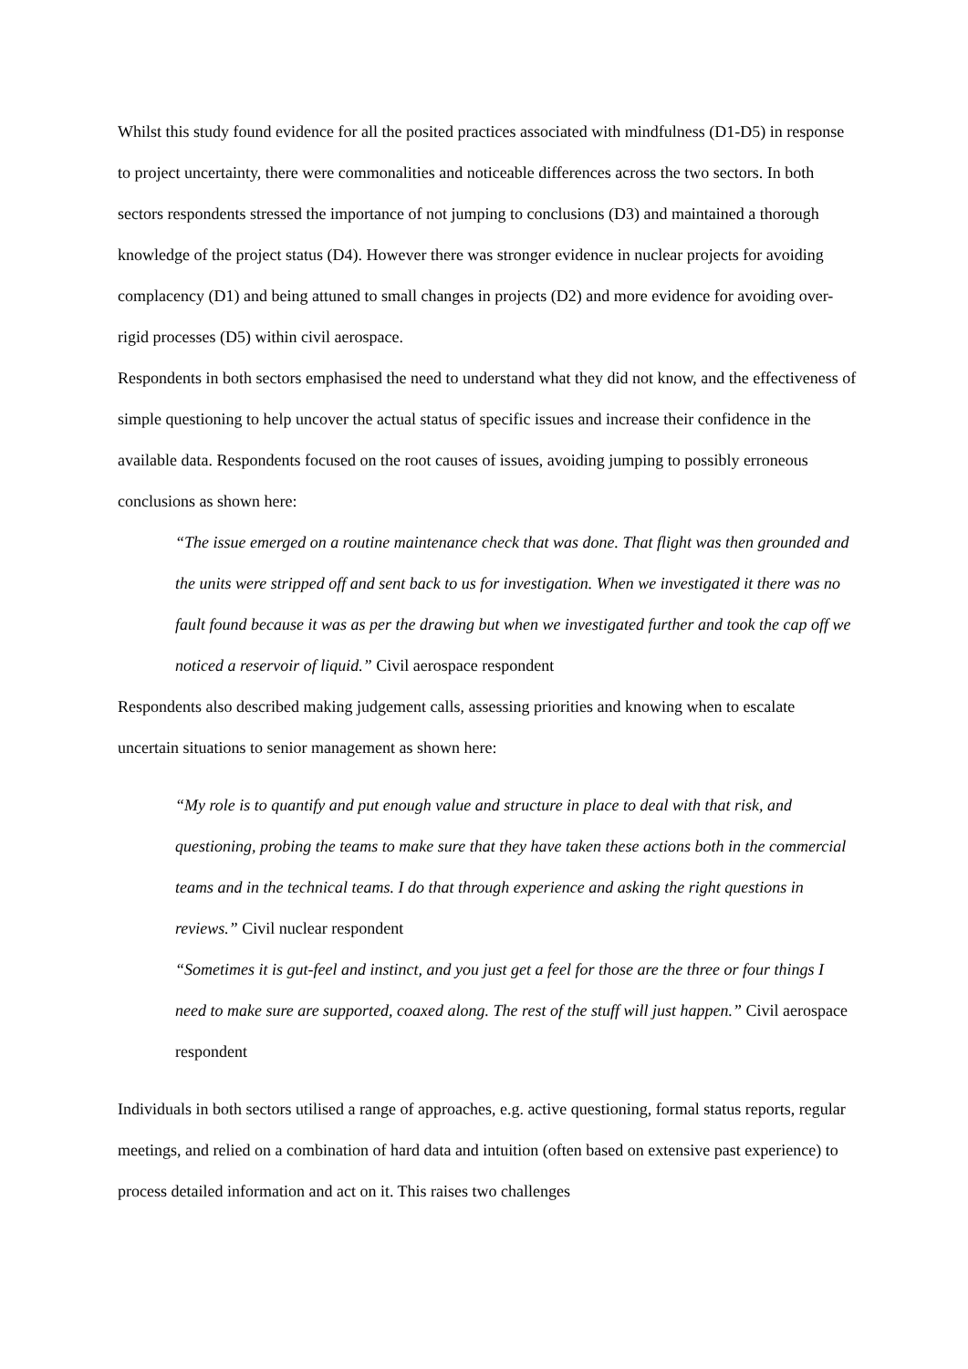Whilst this study found evidence for all the posited practices associated with mindfulness (D1-D5) in response to project uncertainty, there were commonalities and noticeable differences across the two sectors. In both sectors respondents stressed the importance of not jumping to conclusions (D3) and maintained a thorough knowledge of the project status (D4). However there was stronger evidence in nuclear projects for avoiding complacency (D1) and being attuned to small changes in projects (D2) and more evidence for avoiding over-rigid processes (D5) within civil aerospace.
Respondents in both sectors emphasised the need to understand what they did not know, and the effectiveness of simple questioning to help uncover the actual status of specific issues and increase their confidence in the available data. Respondents focused on the root causes of issues, avoiding jumping to possibly erroneous conclusions as shown here:
“The issue emerged on a routine maintenance check that was done. That flight was then grounded and the units were stripped off and sent back to us for investigation. When we investigated it there was no fault found because it was as per the drawing but when we investigated further and took the cap off we noticed a reservoir of liquid.” Civil aerospace respondent
Respondents also described making judgement calls, assessing priorities and knowing when to escalate uncertain situations to senior management as shown here:
“My role is to quantify and put enough value and structure in place to deal with that risk, and questioning, probing the teams to make sure that they have taken these actions both in the commercial teams and in the technical teams. I do that through experience and asking the right questions in reviews.” Civil nuclear respondent
“Sometimes it is gut-feel and instinct, and you just get a feel for those are the three or four things I need to make sure are supported, coaxed along. The rest of the stuff will just happen.” Civil aerospace respondent
Individuals in both sectors utilised a range of approaches, e.g. active questioning, formal status reports, regular meetings, and relied on a combination of hard data and intuition (often based on extensive past experience) to process detailed information and act on it. This raises two challenges